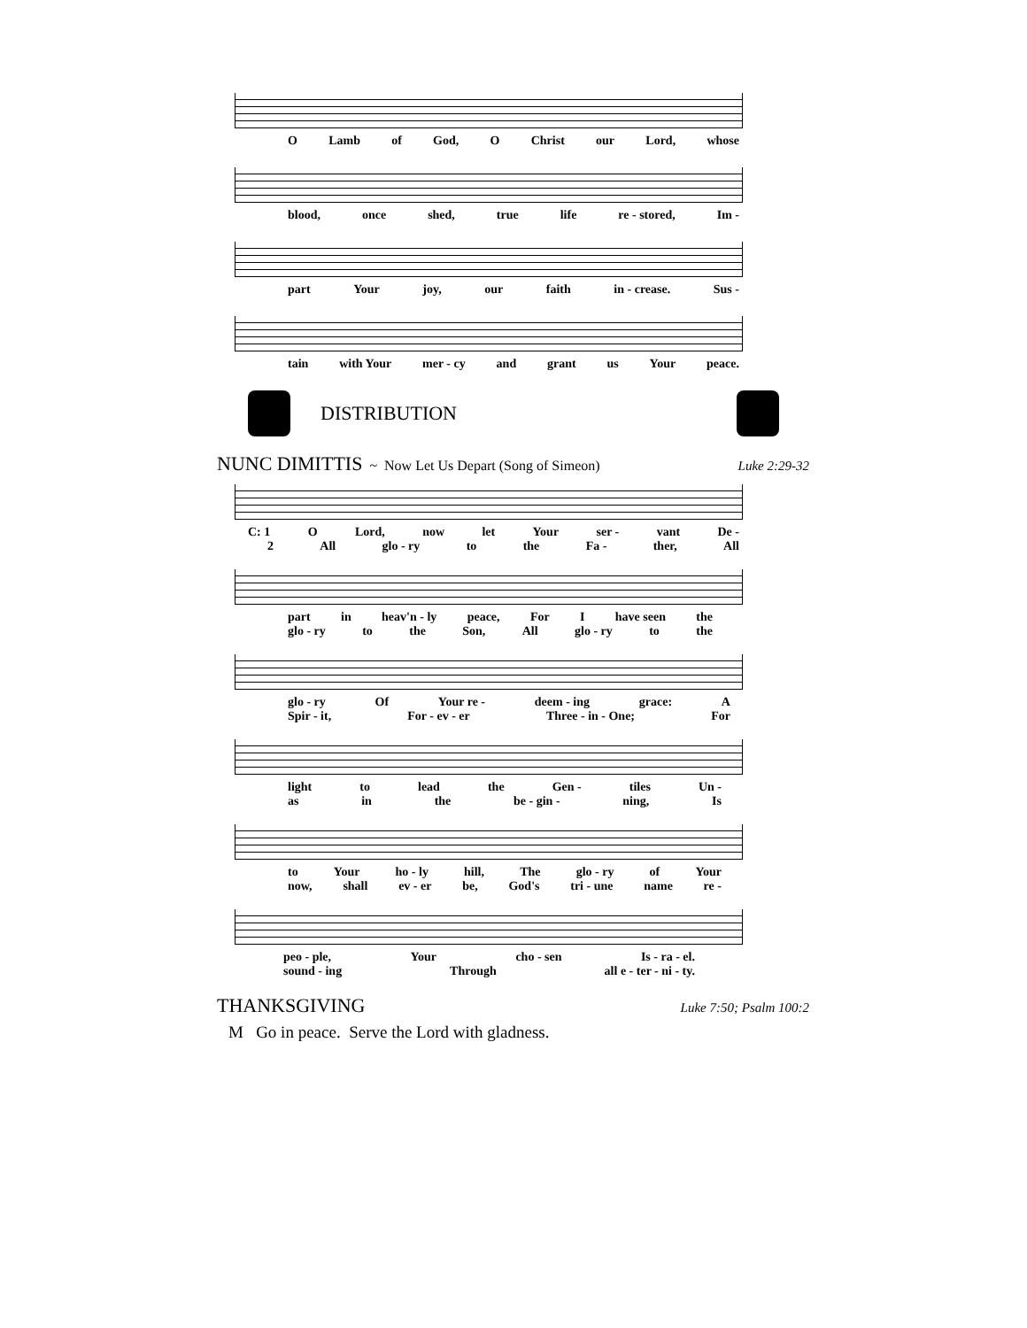O Lamb of God, O Christ our Lord, whose
blood, once shed, true life re - stored, Im -
part Your joy, our faith in - crease. Sus -
tain with Your mer - cy and grant us Your peace.
DISTRIBUTION
NUNC DIMITTIS
~ Now Let Us Depart (Song of Simeon) Luke 2:29-32
C: 1 O Lord, now let Your ser - vant De -
2 All glo - ry to the Fa - ther, All
part in heav'n - ly peace, For I have seen the
glo - ry to the Son, All glo - ry to the
glo - ry Of Your re - deem - ing grace: A
Spir - it, For - ev - er Three - in - One; For
light to lead the Gen - tiles Un -
as in the be - gin - ning, Is
to Your ho - ly hill, The glo - ry of Your
now, shall ev - er be, God's tri - une name re -
peo - ple, Your cho - sen Is - ra - el.
sound - ing Through all e - ter - ni - ty.
THANKSGIVING
Luke 7:50; Psalm 100:2
M Go in peace. Serve the Lord with gladness.